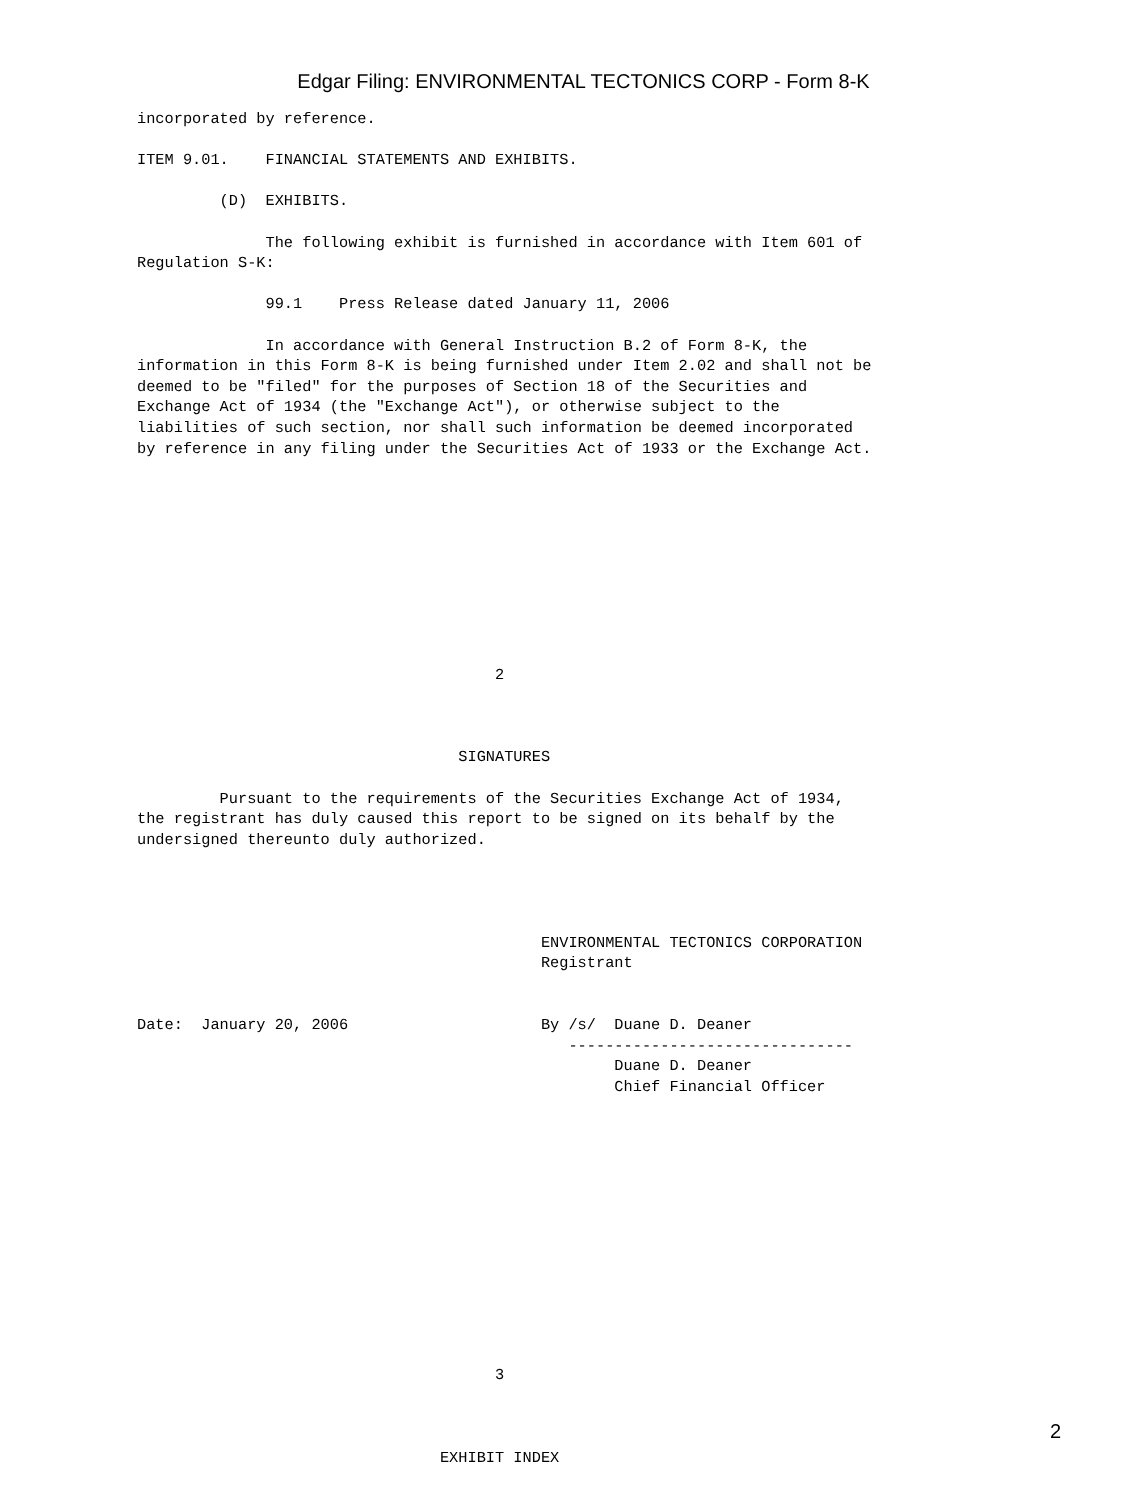Edgar Filing: ENVIRONMENTAL TECTONICS CORP - Form 8-K
incorporated by reference.

ITEM 9.01.    FINANCIAL STATEMENTS AND EXHIBITS.

         (D)  EXHIBITS.

              The following exhibit is furnished in accordance with Item 601 of
Regulation S-K:

              99.1    Press Release dated January 11, 2006

              In accordance with General Instruction B.2 of Form 8-K, the
information in this Form 8-K is being furnished under Item 2.02 and shall not be
deemed to be "filed" for the purposes of Section 18 of the Securities and
Exchange Act of 1934 (the "Exchange Act"), or otherwise subject to the
liabilities of such section, nor shall such information be deemed incorporated
by reference in any filing under the Securities Act of 1933 or the Exchange Act.










                                       2



                                   SIGNATURES

         Pursuant to the requirements of the Securities Exchange Act of 1934,
the registrant has duly caused this report to be signed on its behalf by the
undersigned thereunto duly authorized.




                                            ENVIRONMENTAL TECTONICS CORPORATION
                                            Registrant


Date:  January 20, 2006                     By /s/  Duane D. Deaner
                                               -------------------------------
                                                    Duane D. Deaner
                                                    Chief Financial Officer













                                       3



                                 EXHIBIT INDEX
2